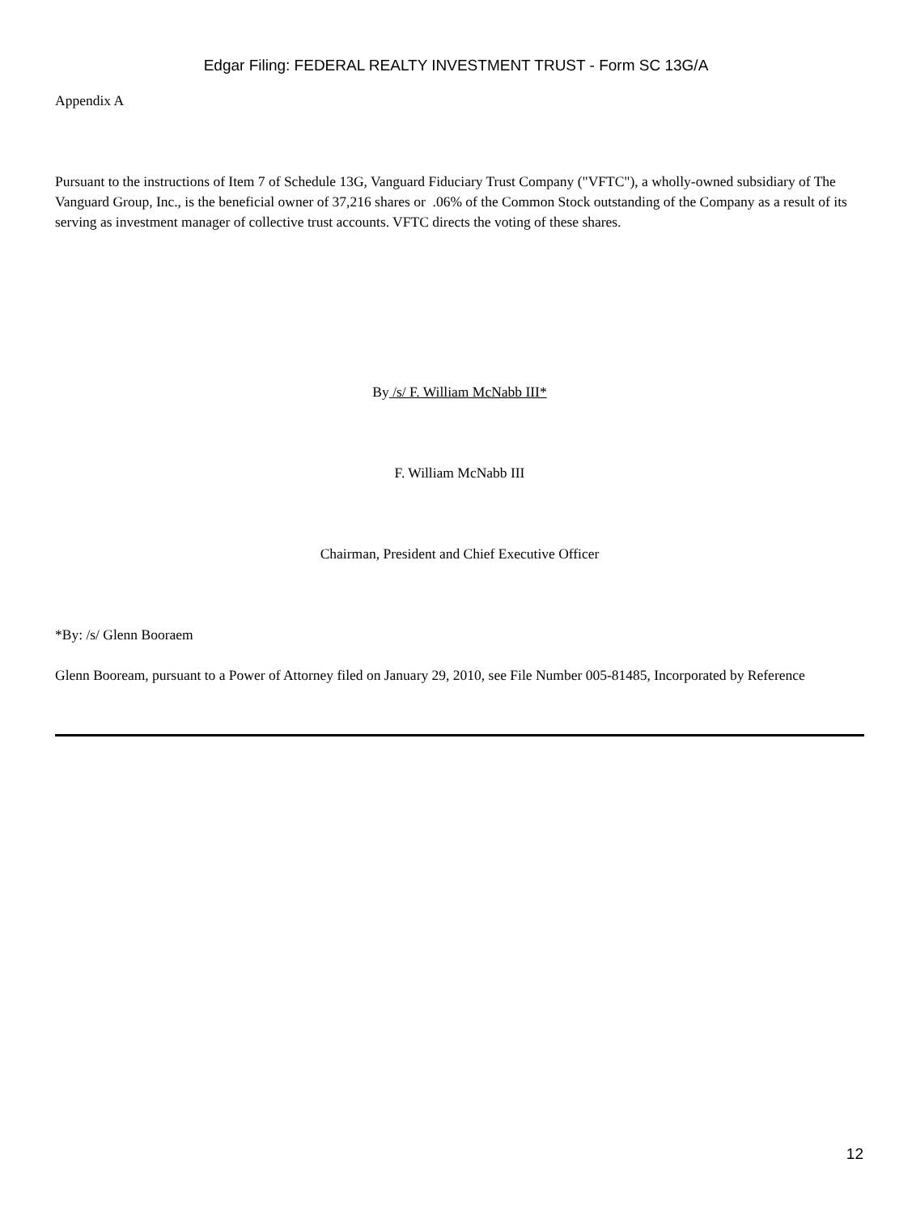Edgar Filing: FEDERAL REALTY INVESTMENT TRUST - Form SC 13G/A
Appendix A
Pursuant to the instructions of Item 7 of Schedule 13G, Vanguard Fiduciary Trust Company ("VFTC"), a wholly-owned subsidiary of The Vanguard Group, Inc., is the beneficial owner of 37,216 shares or .06% of the Common Stock outstanding of the Company as a result of its serving as investment manager of collective trust accounts. VFTC directs the voting of these shares.
By /s/ F. William McNabb III*
F. William McNabb III
Chairman, President and Chief Executive Officer
*By: /s/ Glenn Booraem
Glenn Booream, pursuant to a Power of Attorney filed on January 29, 2010, see File Number 005-81485, Incorporated by Reference
12